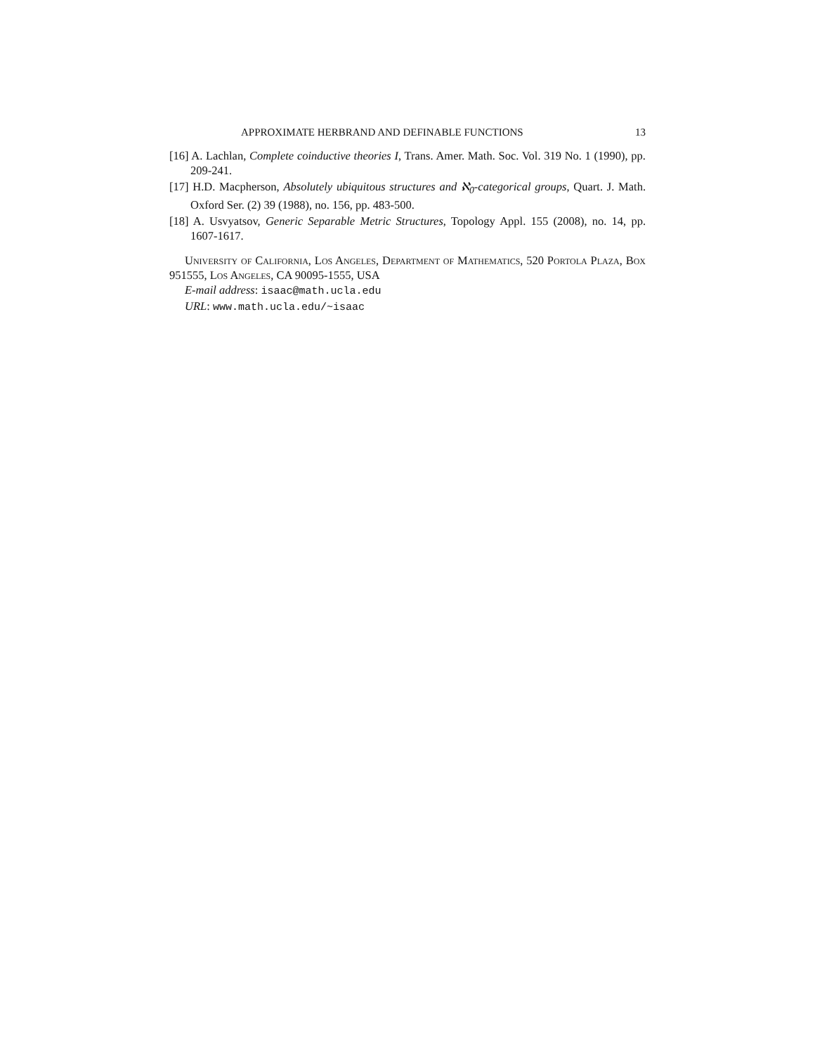APPROXIMATE HERBRAND AND DEFINABLE FUNCTIONS 13
[16] A. Lachlan, Complete coinductive theories I, Trans. Amer. Math. Soc. Vol. 319 No. 1 (1990), pp. 209-241.
[17] H.D. Macpherson, Absolutely ubiquitous structures and ℵ<sub>0</sub>-categorical groups, Quart. J. Math. Oxford Ser. (2) 39 (1988), no. 156, pp. 483-500.
[18] A. Usvyatsov, Generic Separable Metric Structures, Topology Appl. 155 (2008), no. 14, pp. 1607-1617.
University of California, Los Angeles, Department of Mathematics, 520 Portola Plaza, Box 951555, Los Angeles, CA 90095-1555, USA
E-mail address: isaac@math.ucla.edu
URL: www.math.ucla.edu/~isaac